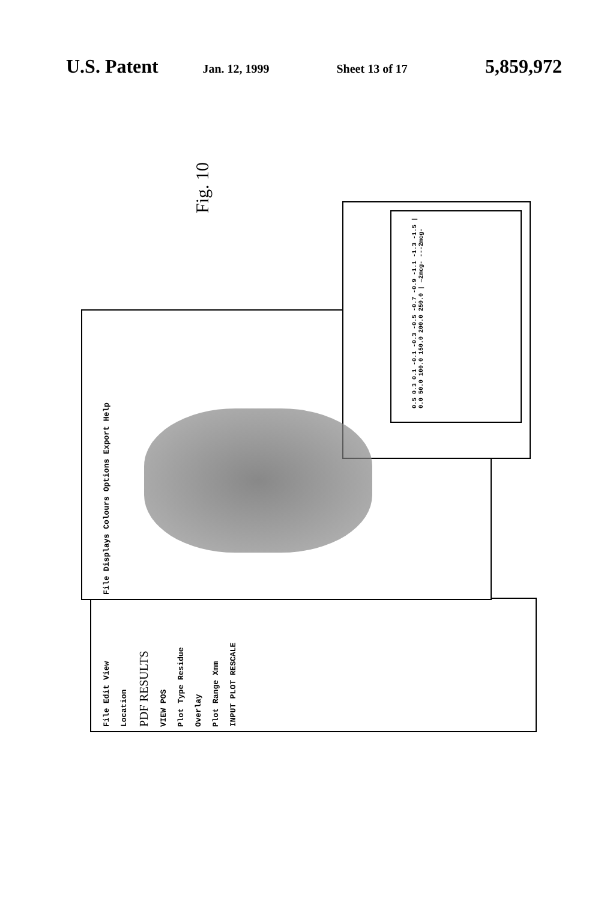U.S. Patent
Jan. 12, 1999 Sheet 13 of 17
5,859,972
Fig. 10
File Edit View
Location
PDF RESULTS
VIEW POS
Plot Type Residue
Overlay
Plot Range Xmm
INPUT PLOT RESCALE
File Displays Colours Options Export Help
0.5 0.3 0.1 -0.1 -0.3 -0.5 -0.7 -0.9 -1.1 -1.3 -1.5 | 0.0 50.0 100.0 150.0 200.0 250.0 | —2mcg- ---2mcg-